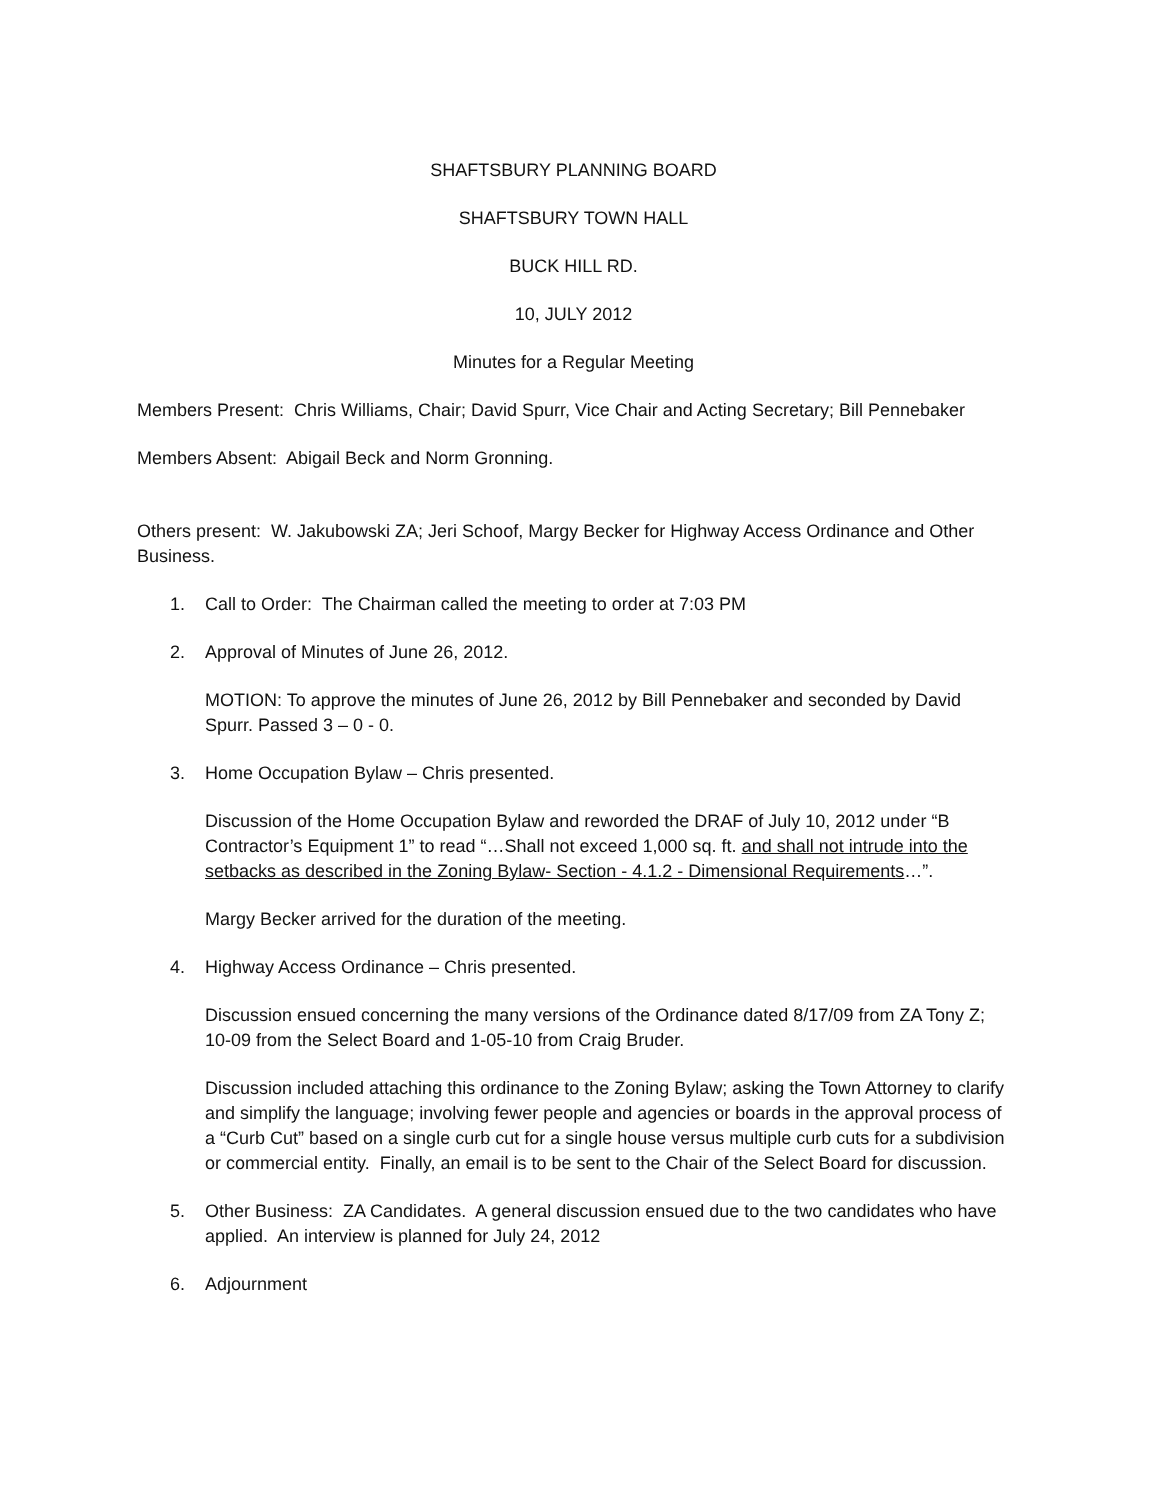SHAFTSBURY PLANNING BOARD
SHAFTSBURY TOWN HALL
BUCK HILL RD.
10, JULY 2012
Minutes for a Regular Meeting
Members Present: Chris Williams, Chair; David Spurr, Vice Chair and Acting Secretary; Bill Pennebaker
Members Absent: Abigail Beck and Norm Gronning.
Others present: W. Jakubowski ZA; Jeri Schoof, Margy Becker for Highway Access Ordinance and Other Business.
1. Call to Order: The Chairman called the meeting to order at 7:03 PM
2. Approval of Minutes of June 26, 2012.
MOTION: To approve the minutes of June 26, 2012 by Bill Pennebaker and seconded by David Spurr. Passed 3 – 0 - 0.
3. Home Occupation Bylaw – Chris presented.
Discussion of the Home Occupation Bylaw and reworded the DRAF of July 10, 2012 under “B Contractor’s Equipment 1” to read “…Shall not exceed 1,000 sq. ft. and shall not intrude into the setbacks as described in the Zoning Bylaw- Section - 4.1.2 - Dimensional Requirements…”.
Margy Becker arrived for the duration of the meeting.
4. Highway Access Ordinance – Chris presented.
Discussion ensued concerning the many versions of the Ordinance dated 8/17/09 from ZA Tony Z; 10-09 from the Select Board and 1-05-10 from Craig Bruder.
Discussion included attaching this ordinance to the Zoning Bylaw; asking the Town Attorney to clarify and simplify the language; involving fewer people and agencies or boards in the approval process of a “Curb Cut” based on a single curb cut for a single house versus multiple curb cuts for a subdivision or commercial entity. Finally, an email is to be sent to the Chair of the Select Board for discussion.
5. Other Business: ZA Candidates. A general discussion ensued due to the two candidates who have applied. An interview is planned for July 24, 2012
6. Adjournment